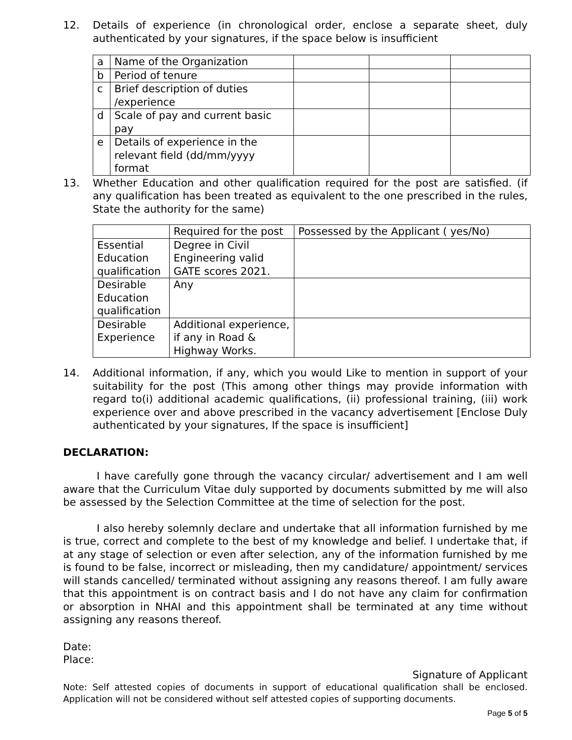12. Details of experience (in chronological order, enclose a separate sheet, duly authenticated by your signatures, if the space below is insufficient
| a | Name of the Organization | | | |
| b | Period of tenure | | | |
| c | Brief description of duties /experience | | | |
| d | Scale of pay and current basic pay | | | |
| e | Details of experience in the relevant field (dd/mm/yyyy format | | | |
13. Whether Education and other qualification required for the post are satisfied. (if any qualification has been treated as equivalent to the one prescribed in the rules, State the authority for the same)
| | Required for the post | Possessed by the Applicant ( yes/No) |
| --- | --- | --- |
| Essential Education qualification | Degree in Civil Engineering valid GATE scores 2021. | |
| Desirable Education qualification | Any | |
| Desirable Experience | Additional experience, if any in Road & Highway Works. | |
14. Additional information, if any, which you would Like to mention in support of your suitability for the post (This among other things may provide information with regard to(i) additional academic qualifications, (ii) professional training, (iii) work experience over and above prescribed in the vacancy advertisement [Enclose Duly authenticated by your signatures, If the space is insufficient]
DECLARATION:
I have carefully gone through the vacancy circular/ advertisement and I am well aware that the Curriculum Vitae duly supported by documents submitted by me will also be assessed by the Selection Committee at the time of selection for the post.
I also hereby solemnly declare and undertake that all information furnished by me is true, correct and complete to the best of my knowledge and belief. I undertake that, if at any stage of selection or even after selection, any of the information furnished by me is found to be false, incorrect or misleading, then my candidature/ appointment/ services will stands cancelled/ terminated without assigning any reasons thereof. I am fully aware that this appointment is on contract basis and I do not have any claim for confirmation or absorption in NHAI and this appointment shall be terminated at any time without assigning any reasons thereof.
Date:
Place:
Signature of Applicant
Note: Self attested copies of documents in support of educational qualification shall be enclosed. Application will not be considered without self attested copies of supporting documents.
Page 5 of 5